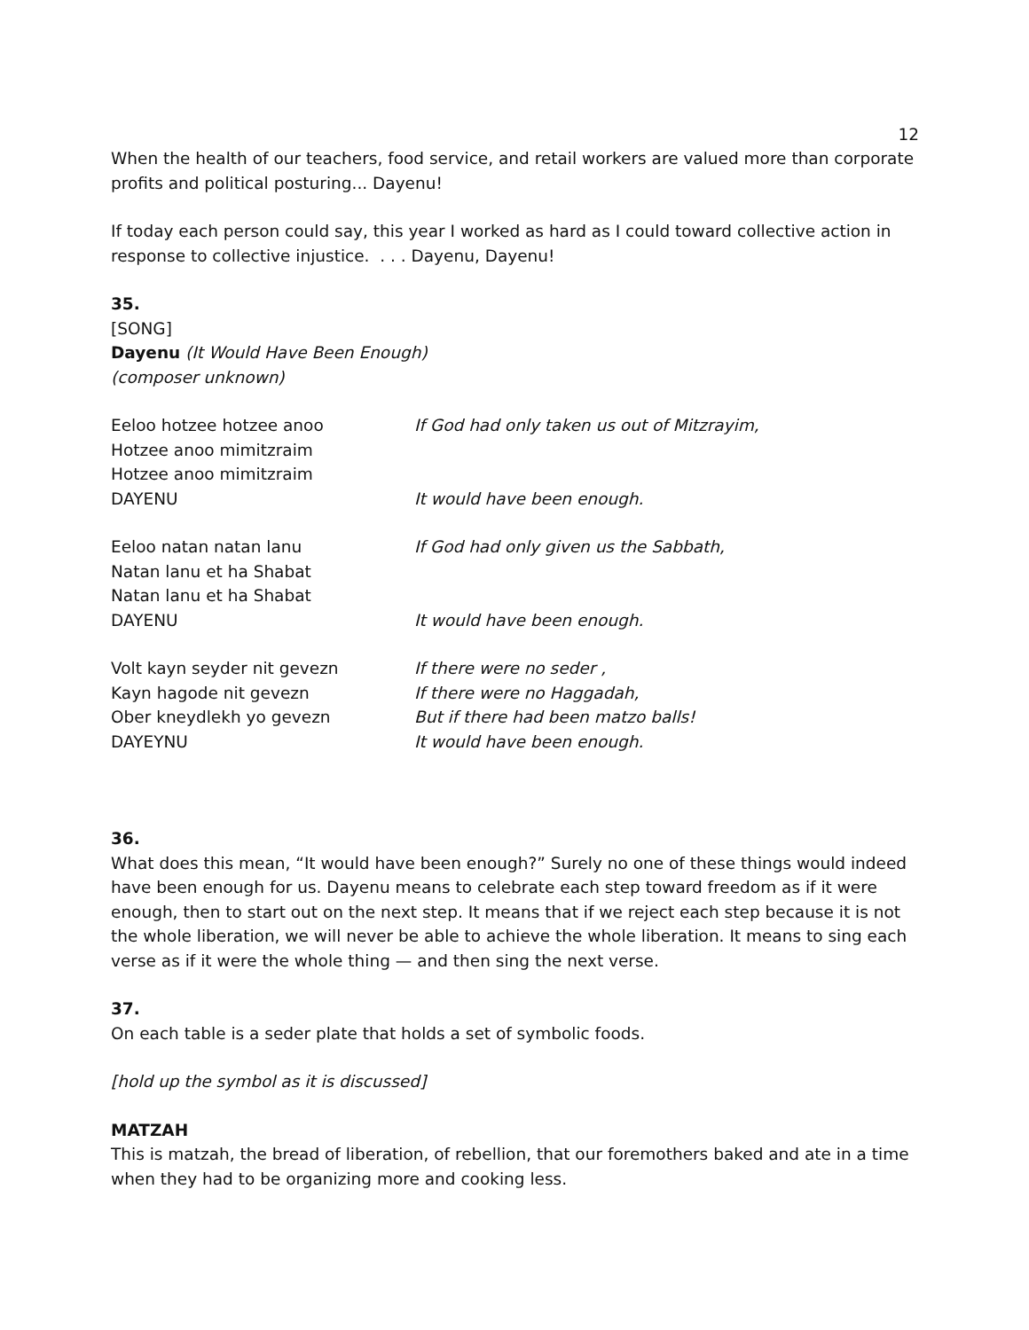12
When the health of our teachers, food service, and retail workers are valued more than corporate profits and political posturing... Dayenu!
If today each person could say, this year I worked as hard as I could toward collective action in response to collective injustice. . . . Dayenu, Dayenu!
35.
[SONG]
Dayenu (It Would Have Been Enough)
(composer unknown)
Eeloo hotzee hotzee anoo
Hotzee anoo mimitzraim
Hotzee anoo mimitzraim
DAYENU
If God had only taken us out of Mitzrayim,
It would have been enough.
Eeloo natan natan lanu
Natan lanu et ha Shabat
Natan lanu et ha Shabat
DAYENU
If God had only given us the Sabbath,
It would have been enough.
Volt kayn seyder nit gevezn
Kayn hagode nit gevezn
Ober kneydlekh yo gevezn
DAYEYNU
If there were no seder ,
If there were no Haggadah,
But if there had been matzo balls!
It would have been enough.
36.
What does this mean, “It would have been enough?” Surely no one of these things would indeed have been enough for us. Dayenu means to celebrate each step toward freedom as if it were enough, then to start out on the next step. It means that if we reject each step because it is not the whole liberation, we will never be able to achieve the whole liberation. It means to sing each verse as if it were the whole thing — and then sing the next verse.
37.
On each table is a seder plate that holds a set of symbolic foods.
[hold up the symbol as it is discussed]
MATZAH
This is matzah, the bread of liberation, of rebellion, that our foremothers baked and ate in a time when they had to be organizing more and cooking less.